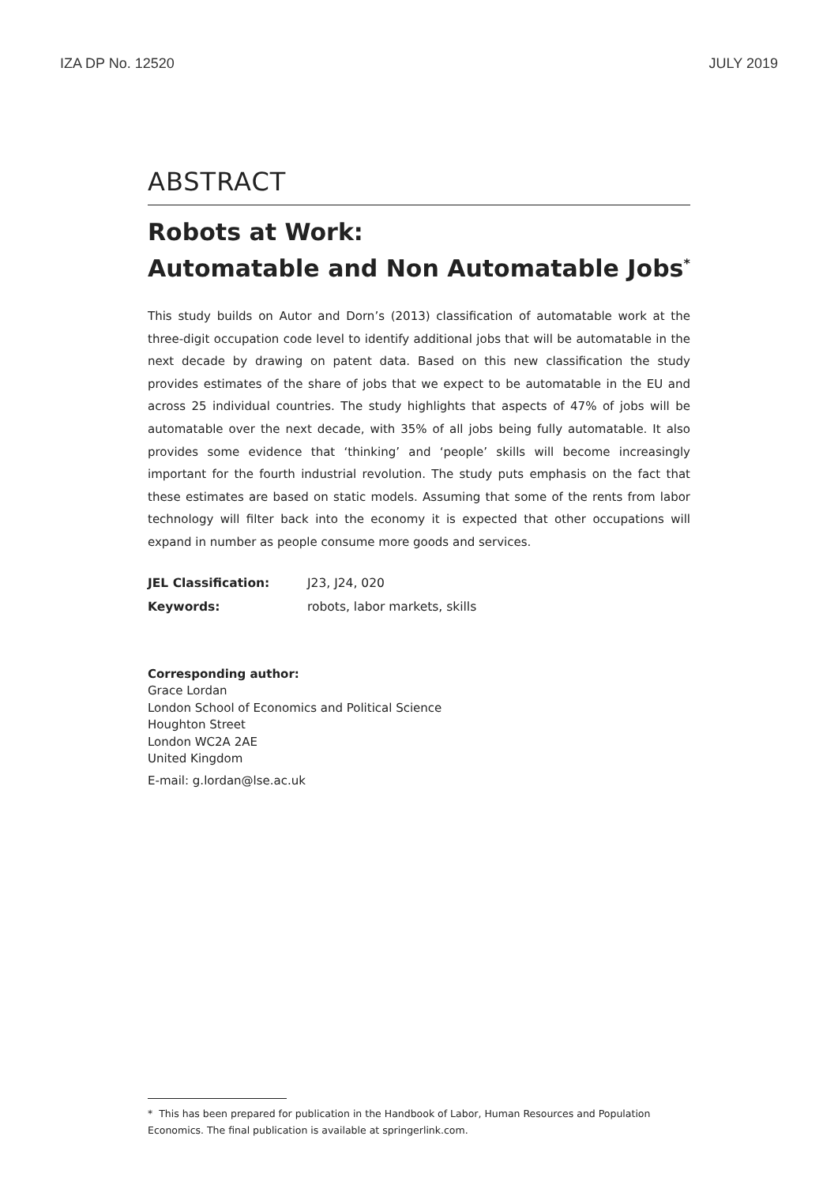IZA DP No. 12520 JULY 2019
ABSTRACT
Robots at Work:
Automatable and Non Automatable Jobs<sup>*</sup>
This study builds on Autor and Dorn’s (2013) classification of automatable work at the three-digit occupation code level to identify additional jobs that will be automatable in the next decade by drawing on patent data. Based on this new classification the study provides estimates of the share of jobs that we expect to be automatable in the EU and across 25 individual countries. The study highlights that aspects of 47% of jobs will be automatable over the next decade, with 35% of all jobs being fully automatable. It also provides some evidence that ‘thinking’ and ‘people’ skills will become increasingly important for the fourth industrial revolution. The study puts emphasis on the fact that these estimates are based on static models. Assuming that some of the rents from labor technology will filter back into the economy it is expected that other occupations will expand in number as people consume more goods and services.
| JEL Classification: | J23, J24, 020 |
| Keywords: | robots, labor markets, skills |
Corresponding author:
Grace Lordan
London School of Economics and Political Science
Houghton Street
London WC2A 2AE
United Kingdom
E-mail: g.lordan@lse.ac.uk
* This has been prepared for publication in the Handbook of Labor, Human Resources and Population Economics. The final publication is available at springerlink.com.